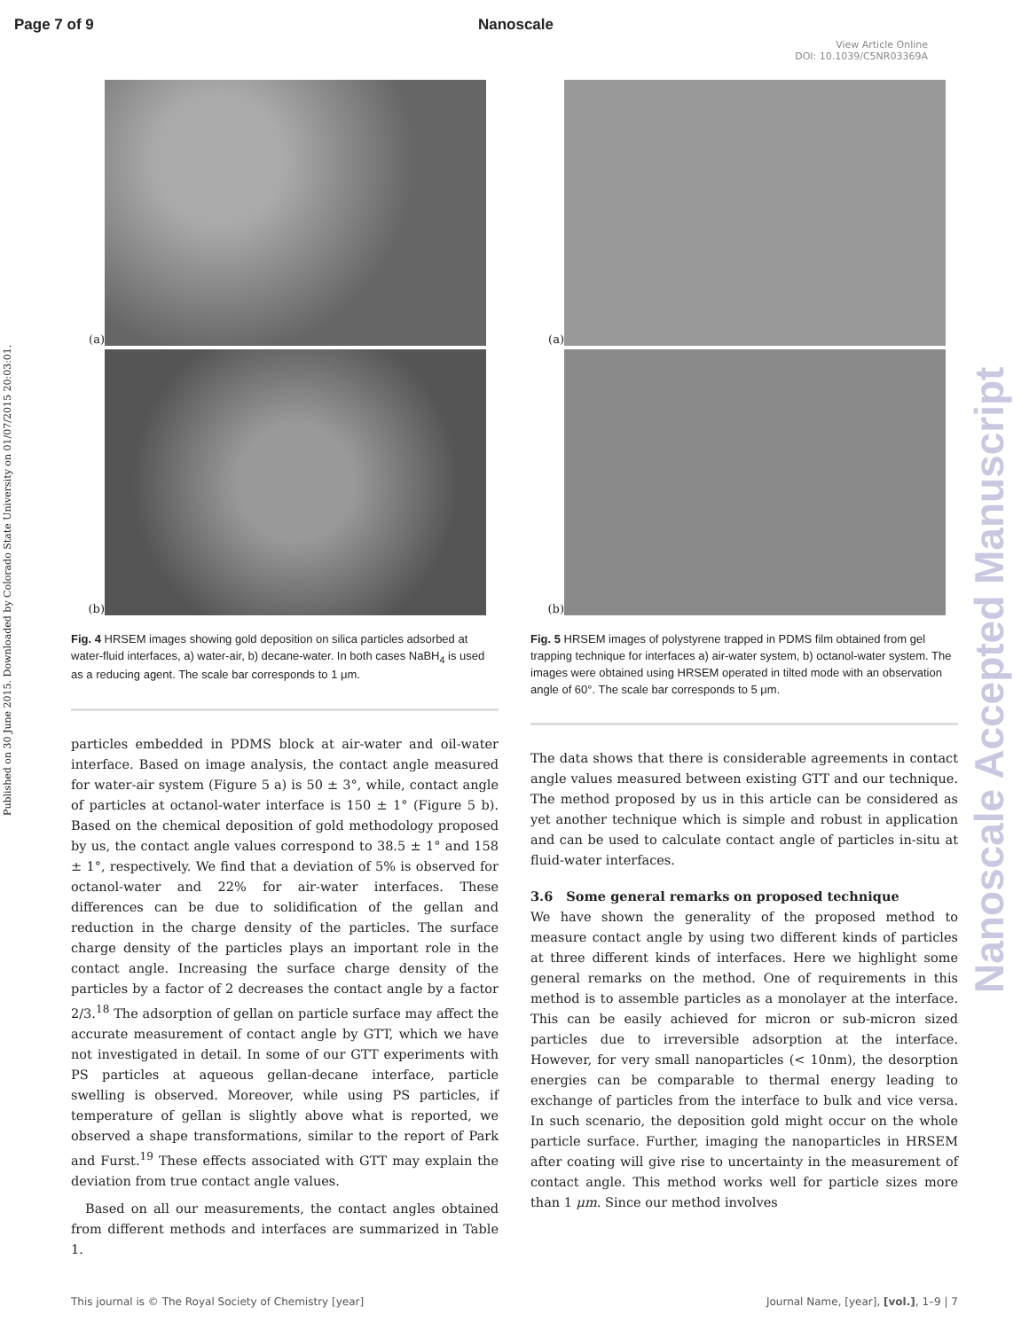Page 7 of 9 Nanoscale
View Article Online
DOI: 10.1039/C5NR03369A
Published on 30 June 2015. Downloaded by Colorado State University on 01/07/2015 20:03:01.
Nanoscale Accepted Manuscript
(a)
(b)
Fig. 4 HRSEM images showing gold deposition on silica particles adsorbed at water-fluid interfaces, a) water-air, b) decane-water. In both cases NaBH<sub>4</sub> is used as a reducing agent. The scale bar corresponds to 1 μm.
particles embedded in PDMS block at air-water and oil-water interface. Based on image analysis, the contact angle measured for water-air system (Figure 5 a) is 50 ± 3°, while, contact angle of particles at octanol-water interface is 150 ± 1° (Figure 5 b). Based on the chemical deposition of gold methodology proposed by us, the contact angle values correspond to 38.5 ± 1° and 158 ± 1°, respectively. We find that a deviation of 5% is observed for octanol-water and 22% for air-water interfaces. These differences can be due to solidification of the gellan and reduction in the charge density of the particles. The surface charge density of the particles plays an important role in the contact angle. Increasing the surface charge density of the particles by a factor of 2 decreases the contact angle by a factor 2/3.<sup>18</sup> The adsorption of gellan on particle surface may affect the accurate measurement of contact angle by GTT, which we have not investigated in detail. In some of our GTT experiments with PS particles at aqueous gellan-decane interface, particle swelling is observed. Moreover, while using PS particles, if temperature of gellan is slightly above what is reported, we observed a shape transformations, similar to the report of Park and Furst.<sup>19</sup> These effects associated with GTT may explain the deviation from true contact angle values.
Based on all our measurements, the contact angles obtained from different methods and interfaces are summarized in Table 1.
(a)
(b)
Fig. 5 HRSEM images of polystyrene trapped in PDMS film obtained from gel trapping technique for interfaces a) air-water system, b) octanol-water system. The images were obtained using HRSEM operated in tilted mode with an observation angle of 60°. The scale bar corresponds to 5 μm.
The data shows that there is considerable agreements in contact angle values measured between existing GTT and our technique. The method proposed by us in this article can be considered as yet another technique which is simple and robust in application and can be used to calculate contact angle of particles in-situ at fluid-water interfaces.
3.6 Some general remarks on proposed technique
We have shown the generality of the proposed method to measure contact angle by using two different kinds of particles at three different kinds of interfaces. Here we highlight some general remarks on the method. One of requirements in this method is to assemble particles as a monolayer at the interface. This can be easily achieved for micron or sub-micron sized particles due to irreversible adsorption at the interface. However, for very small nanoparticles (< 10nm), the desorption energies can be comparable to thermal energy leading to exchange of particles from the interface to bulk and vice versa. In such scenario, the deposition gold might occur on the whole particle surface. Further, imaging the nanoparticles in HRSEM after coating will give rise to uncertainty in the measurement of contact angle. This method works well for particle sizes more than 1 μm. Since our method involves
This journal is © The Royal Society of Chemistry [year] Journal Name, [year], [vol.], 1–9 | 7